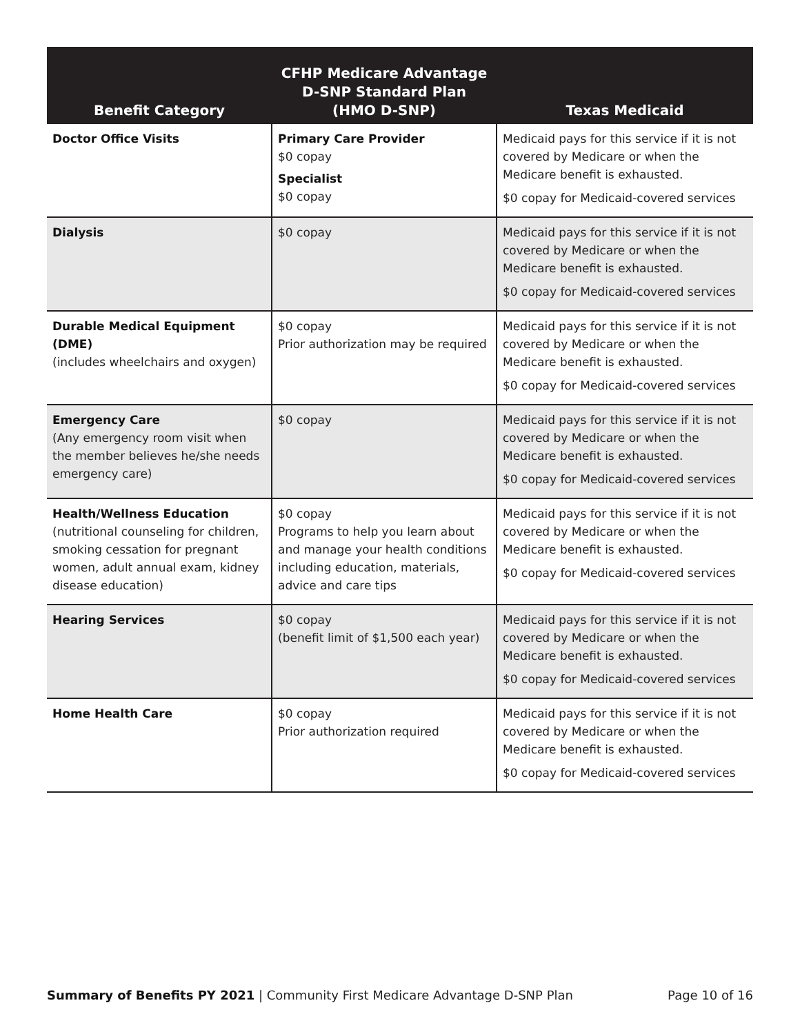| Benefit Category | CFHP Medicare Advantage D-SNP Standard Plan (HMO D-SNP) | Texas Medicaid |
| --- | --- | --- |
| Doctor Office Visits | Primary Care Provider $0 copay Specialist $0 copay | Medicaid pays for this service if it is not covered by Medicare or when the Medicare benefit is exhausted. $0 copay for Medicaid-covered services |
| Dialysis | $0 copay | Medicaid pays for this service if it is not covered by Medicare or when the Medicare benefit is exhausted. $0 copay for Medicaid-covered services |
| Durable Medical Equipment (DME) (includes wheelchairs and oxygen) | $0 copay Prior authorization may be required | Medicaid pays for this service if it is not covered by Medicare or when the Medicare benefit is exhausted. $0 copay for Medicaid-covered services |
| Emergency Care (Any emergency room visit when the member believes he/she needs emergency care) | $0 copay | Medicaid pays for this service if it is not covered by Medicare or when the Medicare benefit is exhausted. $0 copay for Medicaid-covered services |
| Health/Wellness Education (nutritional counseling for children, smoking cessation for pregnant women, adult annual exam, kidney disease education) | $0 copay Programs to help you learn about and manage your health conditions including education, materials, advice and care tips | Medicaid pays for this service if it is not covered by Medicare or when the Medicare benefit is exhausted. $0 copay for Medicaid-covered services |
| Hearing Services | $0 copay (benefit limit of $1,500 each year) | Medicaid pays for this service if it is not covered by Medicare or when the Medicare benefit is exhausted. $0 copay for Medicaid-covered services |
| Home Health Care | $0 copay Prior authorization required | Medicaid pays for this service if it is not covered by Medicare or when the Medicare benefit is exhausted. $0 copay for Medicaid-covered services |
Summary of Benefits PY 2021 | Community First Medicare Advantage D-SNP Plan Page 10 of 16